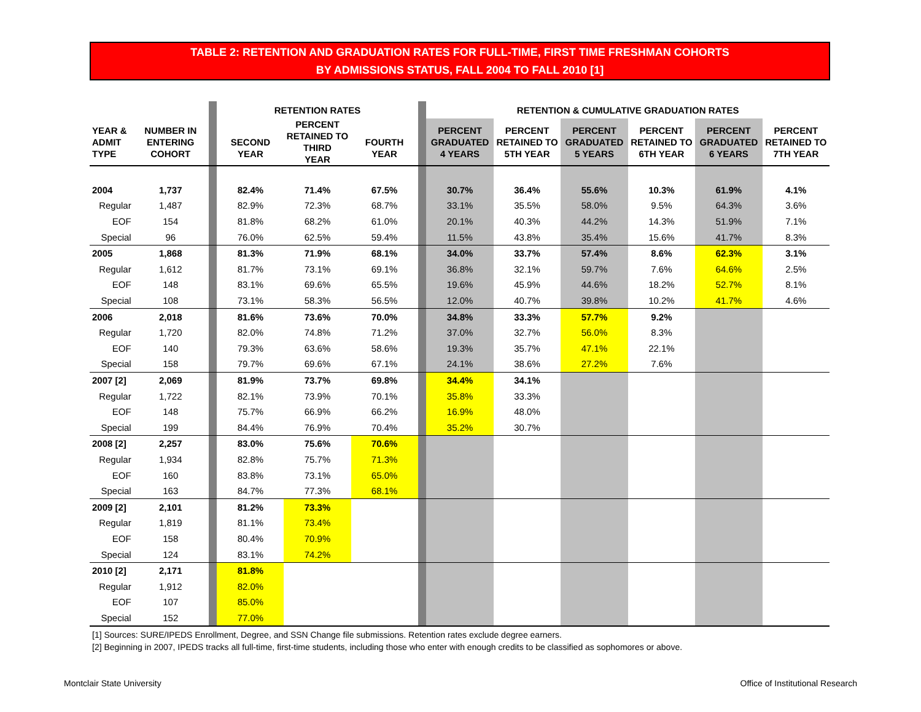TABLE 2: RETENTION AND GRADUATION RATES FOR FULL-TIME, FIRST TIME FRESHMAN COHORTS
BY ADMISSIONS STATUS, FALL 2004 TO FALL 2010 [1]
| | | | | RETENTION RATES | | | | RETENTION & CUMULATIVE GRADUATION RATES | | | | | |
| YEAR & ADMIT TYPE | NUMBER IN ENTERING COHORT | | | SECOND YEAR | PERCENT RETAINED TO THIRD YEAR | FOURTH YEAR | | PERCENT GRADUATED 4 YEARS | PERCENT RETAINED TO 5TH YEAR | PERCENT GRADUATED 5 YEARS | PERCENT RETAINED TO 6TH YEAR | PERCENT GRADUATED 6 YEARS | PERCENT RETAINED TO 7TH YEAR |
| 2004 | 1,737 | | | 82.4% | 71.4% | 67.5% | | 30.7% | 36.4% | 55.6% | 10.3% | 61.9% | 4.1% |
| Regular | 1,487 | | | 82.9% | 72.3% | 68.7% | | 33.1% | 35.5% | 58.0% | 9.5% | 64.3% | 3.6% |
| EOF | 154 | | | 81.8% | 68.2% | 61.0% | | 20.1% | 40.3% | 44.2% | 14.3% | 51.9% | 7.1% |
| Special | 96 | | | 76.0% | 62.5% | 59.4% | | 11.5% | 43.8% | 35.4% | 15.6% | 41.7% | 8.3% |
| 2005 | 1,868 | | | 81.3% | 71.9% | 68.1% | | 34.0% | 33.7% | 57.4% | 8.6% | 62.3% | 3.1% |
| Regular | 1,612 | | | 81.7% | 73.1% | 69.1% | | 36.8% | 32.1% | 59.7% | 7.6% | 64.6% | 2.5% |
| EOF | 148 | | | 83.1% | 69.6% | 65.5% | | 19.6% | 45.9% | 44.6% | 18.2% | 52.7% | 8.1% |
| Special | 108 | | | 73.1% | 58.3% | 56.5% | | 12.0% | 40.7% | 39.8% | 10.2% | 41.7% | 4.6% |
| 2006 | 2,018 | | | 81.6% | 73.6% | 70.0% | | 34.8% | 33.3% | 57.7% | 9.2% | | |
| Regular | 1,720 | | | 82.0% | 74.8% | 71.2% | | 37.0% | 32.7% | 56.0% | 8.3% | | |
| EOF | 140 | | | 79.3% | 63.6% | 58.6% | | 19.3% | 35.7% | 47.1% | 22.1% | | |
| Special | 158 | | | 79.7% | 69.6% | 67.1% | | 24.1% | 38.6% | 27.2% | 7.6% | | |
| 2007 [2] | 2,069 | | | 81.9% | 73.7% | 69.8% | | 34.4% | 34.1% | | | | |
| Regular | 1,722 | | | 82.1% | 73.9% | 70.1% | | 35.8% | 33.3% | | | | |
| EOF | 148 | | | 75.7% | 66.9% | 66.2% | | 16.9% | 48.0% | | | | |
| Special | 199 | | | 84.4% | 76.9% | 70.4% | | 35.2% | 30.7% | | | | |
| 2008 [2] | 2,257 | | | 83.0% | 75.6% | 70.6% | | | | | | | |
| Regular | 1,934 | | | 82.8% | 75.7% | 71.3% | | | | | | | |
| EOF | 160 | | | 83.8% | 73.1% | 65.0% | | | | | | | |
| Special | 163 | | | 84.7% | 77.3% | 68.1% | | | | | | | |
| 2009 [2] | 2,101 | | | 81.2% | 73.3% | | | | | | | | |
| Regular | 1,819 | | | 81.1% | 73.4% | | | | | | | | |
| EOF | 158 | | | 80.4% | 70.9% | | | | | | | | |
| Special | 124 | | | 83.1% | 74.2% | | | | | | | | |
| 2010 [2] | 2,171 | | | 81.8% | | | | | | | | | |
| Regular | 1,912 | | | 82.0% | | | | | | | | | |
| EOF | 107 | | | 85.0% | | | | | | | | | |
| Special | 152 | | | 77.0% | | | | | | | | | |
[1] Sources: SURE/IPEDS Enrollment, Degree, and SSN Change file submissions. Retention rates exclude degree earners.
[2] Beginning in 2007, IPEDS tracks all full-time, first-time students, including those who enter with enough credits to be classified as sophomores or above.
Montclair State University
Office of Institutional Research